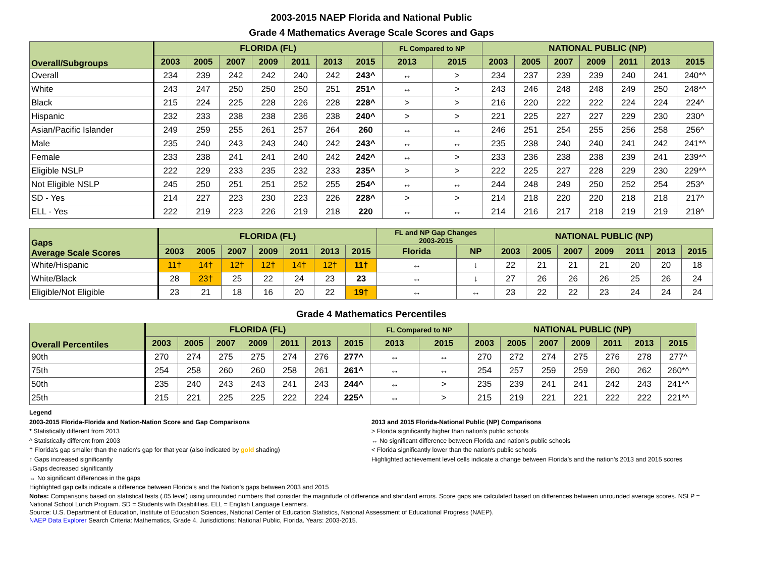2003-2015 NAEP Florida and National Public
Grade 4 Mathematics Average Scale Scores and Gaps
| Overall/Subgroups | FLORIDA (FL) | | | | | | | FL Compared to NP | | NATIONAL PUBLIC (NP) | | | | | | |
| --- | --- | --- | --- | --- | --- | --- | --- | --- | --- | --- | --- | --- | --- | --- | --- | --- |
| | 2003 | 2005 | 2007 | 2009 | 2011 | 2013 | 2015 | 2013 | 2015 | 2003 | 2005 | 2007 | 2009 | 2011 | 2013 | 2015 |
| Overall | 234 | 239 | 242 | 242 | 240 | 242 | 243^ | ↔ | > | 234 | 237 | 239 | 239 | 240 | 241 | 240*^ |
| White | 243 | 247 | 250 | 250 | 250 | 251 | 251^ | ↔ | > | 243 | 246 | 248 | 248 | 249 | 250 | 248*^ |
| Black | 215 | 224 | 225 | 228 | 226 | 228 | 228^ | > | > | 216 | 220 | 222 | 222 | 224 | 224 | 224^ |
| Hispanic | 232 | 233 | 238 | 238 | 236 | 238 | 240^ | > | > | 221 | 225 | 227 | 227 | 229 | 230 | 230^ |
| Asian/Pacific Islander | 249 | 259 | 255 | 261 | 257 | 264 | 260 | ↔ | ↔ | 246 | 251 | 254 | 255 | 256 | 258 | 256^ |
| Male | 235 | 240 | 243 | 243 | 240 | 242 | 243^ | ↔ | ↔ | 235 | 238 | 240 | 240 | 241 | 242 | 241*^ |
| Female | 233 | 238 | 241 | 241 | 240 | 242 | 242^ | ↔ | > | 233 | 236 | 238 | 238 | 239 | 241 | 239*^ |
| Eligible NSLP | 222 | 229 | 233 | 235 | 232 | 233 | 235^ | > | > | 222 | 225 | 227 | 228 | 229 | 230 | 229*^ |
| Not Eligible NSLP | 245 | 250 | 251 | 251 | 252 | 255 | 254^ | ↔ | ↔ | 244 | 248 | 249 | 250 | 252 | 254 | 253^ |
| SD - Yes | 214 | 227 | 223 | 230 | 223 | 226 | 228^ | > | > | 214 | 218 | 220 | 220 | 218 | 218 | 217^ |
| ELL - Yes | 222 | 219 | 223 | 226 | 219 | 218 | 220 | ↔ | ↔ | 214 | 216 | 217 | 218 | 219 | 219 | 218^ |
| Gaps Average Scale Scores | FLORIDA (FL) | | | | | | | FL and NP Gap Changes 2003-2015 | | NATIONAL PUBLIC (NP) | | | | | | |
| --- | --- | --- | --- | --- | --- | --- | --- | --- | --- | --- | --- | --- | --- | --- | --- | --- |
| | 2003 | 2005 | 2007 | 2009 | 2011 | 2013 | 2015 | Florida | NP | 2003 | 2005 | 2007 | 2009 | 2011 | 2013 | 2015 |
| White/Hispanic | 11† | 14† | 12† | 12† | 14† | 12† | 11† | ↔ | ↓ | 22 | 21 | 21 | 21 | 20 | 20 | 18 |
| White/Black | 28 | 23† | 25 | 22 | 24 | 23 | 23 | ↔ | ↓ | 27 | 26 | 26 | 26 | 25 | 26 | 24 |
| Eligible/Not Eligible | 23 | 21 | 18 | 16 | 20 | 22 | 19† | ↔ | ↔ | 23 | 22 | 22 | 23 | 24 | 24 | 24 |
Grade 4 Mathematics Percentiles
| Overall Percentiles | FLORIDA (FL) | | | | | | | FL Compared to NP | | NATIONAL PUBLIC (NP) | | | | | | |
| --- | --- | --- | --- | --- | --- | --- | --- | --- | --- | --- | --- | --- | --- | --- | --- | --- |
| | 2003 | 2005 | 2007 | 2009 | 2011 | 2013 | 2015 | 2013 | 2015 | 2003 | 2005 | 2007 | 2009 | 2011 | 2013 | 2015 |
| 90th | 270 | 274 | 275 | 275 | 274 | 276 | 277^ | ↔ | ↔ | 270 | 272 | 274 | 275 | 276 | 278 | 277^ |
| 75th | 254 | 258 | 260 | 260 | 258 | 261 | 261^ | ↔ | ↔ | 254 | 257 | 259 | 259 | 260 | 262 | 260*^ |
| 50th | 235 | 240 | 243 | 243 | 241 | 243 | 244^ | ↔ | > | 235 | 239 | 241 | 241 | 242 | 243 | 241*^ |
| 25th | 215 | 221 | 225 | 225 | 222 | 224 | 225^ | ↔ | > | 215 | 219 | 221 | 221 | 222 | 222 | 221*^ |
Legend
2003-2015 Florida-Florida and Nation-Nation Score and Gap Comparisons
* Statistically different from 2013
^ Statistically different from 2003
† Florida's gap smaller than the nation's gap for that year (also indicated by gold shading)
↑ Gaps increased significantly
↓Gaps decreased significantly
↔ No significant differences in the gaps
Highlighted gap cells indicate a difference between Florida’s and the Nation’s gaps between 2003 and 2015
2013 and 2015 Florida-National Public (NP) Comparisons
> Florida significantly higher than nation's public schools
↔ No significant difference between Florida and nation’s public schools
< Florida significantly lower than the nation's public schools
Highlighted achievement level cells indicate a change between Florida’s and the nation’s 2013 and 2015 scores
Notes: Comparisons based on statistical tests (.05 level) using unrounded numbers that consider the magnitude of difference and standard errors. Score gaps are calculated based on differences between unrounded average scores. NSLP = National School Lunch Program. SD = Students with Disabilities. ELL = English Language Learners.
Source: U.S. Department of Education, Institute of Education Sciences, National Center of Education Statistics, National Assessment of Educational Progress (NAEP).
NAEP Data Explorer Search Criteria: Mathematics, Grade 4. Jurisdictions: National Public, Florida. Years: 2003-2015.